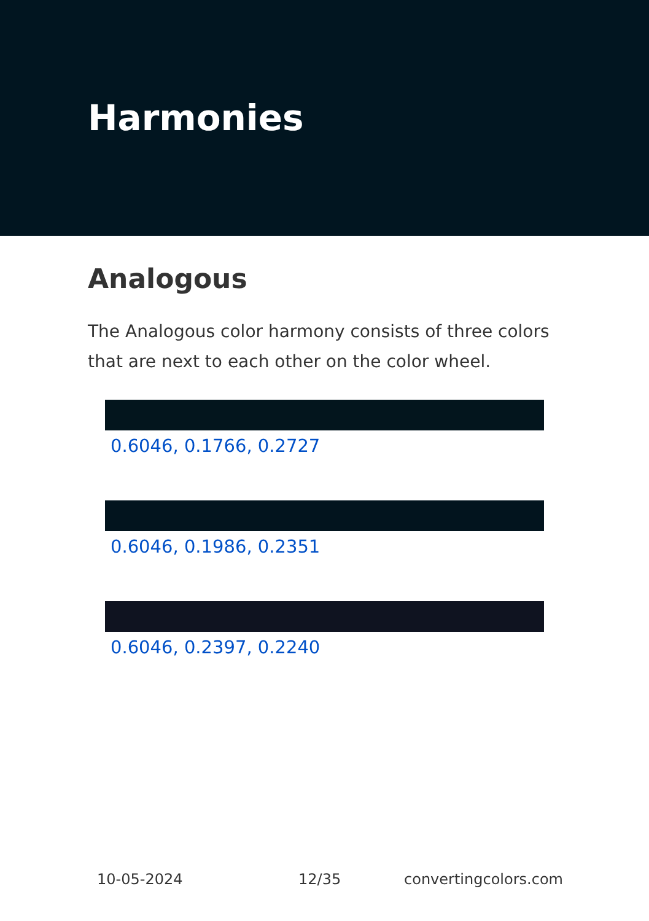Harmonies
Analogous
The Analogous color harmony consists of three colors that are next to each other on the color wheel.
0.6046, 0.1766, 0.2727
0.6046, 0.1986, 0.2351
0.6046, 0.2397, 0.2240
10-05-2024 12/35 convertingcolors.com